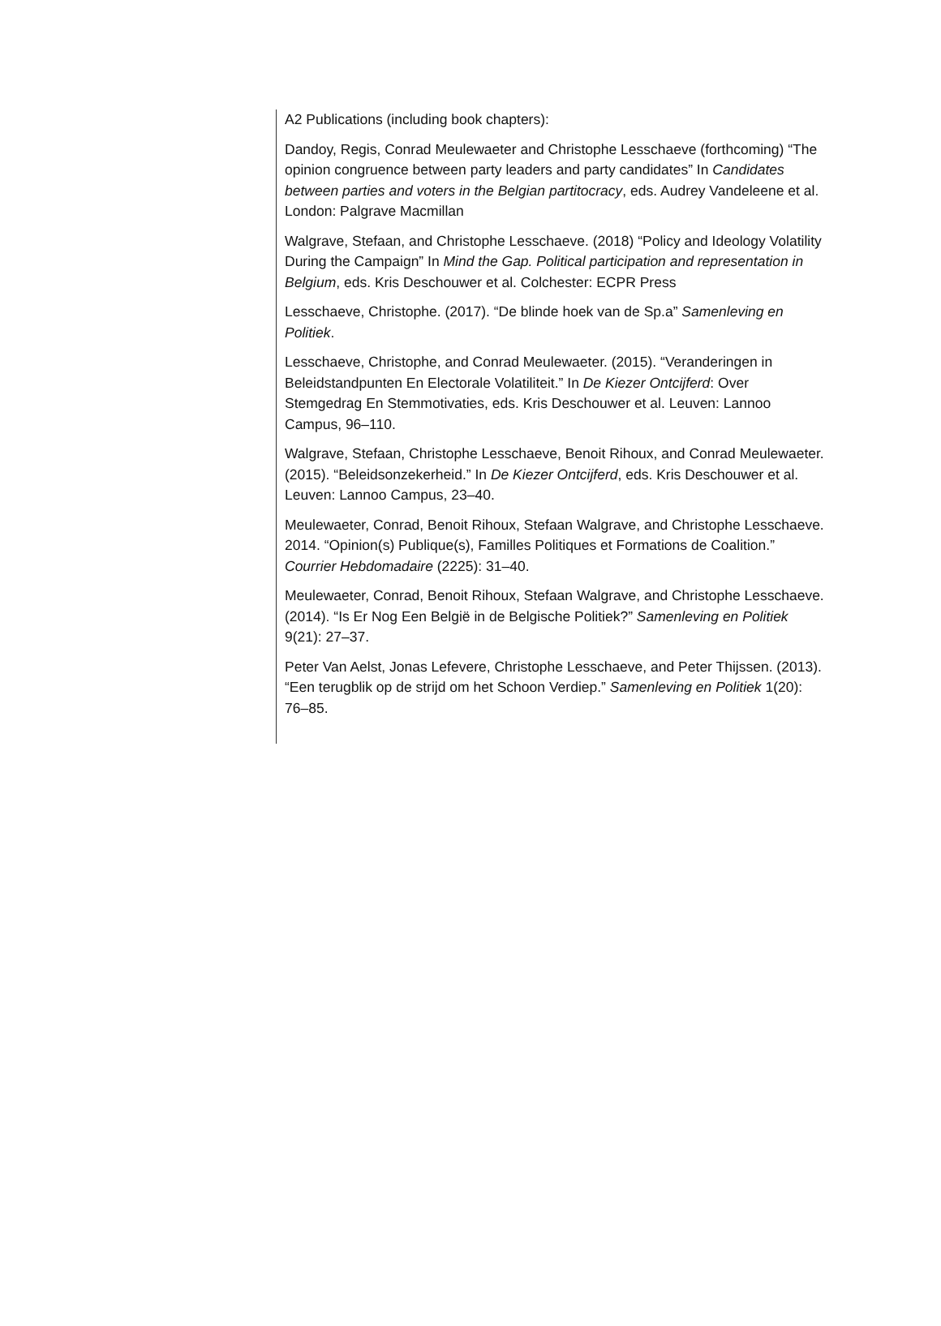A2 Publications (including book chapters):
Dandoy, Regis, Conrad Meulewaeter and Christophe Lesschaeve (forthcoming) “The opinion congruence between party leaders and party candidates” In Candidates between parties and voters in the Belgian partitocracy, eds. Audrey Vandeleene et al. London: Palgrave Macmillan
Walgrave, Stefaan, and Christophe Lesschaeve. (2018) “Policy and Ideology Volatility During the Campaign” In Mind the Gap. Political participation and representation in Belgium, eds. Kris Deschouwer et al. Colchester: ECPR Press
Lesschaeve, Christophe. (2017). “De blinde hoek van de Sp.a” Samenleving en Politiek.
Lesschaeve, Christophe, and Conrad Meulewaeter. (2015). “Veranderingen in Beleidstandpunten En Electorale Volatiliteit.” In De Kiezer Ontcijferd: Over Stemgedrag En Stemmotivaties, eds. Kris Deschouwer et al. Leuven: Lannoo Campus, 96–110.
Walgrave, Stefaan, Christophe Lesschaeve, Benoit Rihoux, and Conrad Meulewaeter. (2015). “Beleidsonzekerheid.” In De Kiezer Ontcijferd, eds. Kris Deschouwer et al. Leuven: Lannoo Campus, 23–40.
Meulewaeter, Conrad, Benoit Rihoux, Stefaan Walgrave, and Christophe Lesschaeve. 2014. “Opinion(s) Publique(s), Familles Politiques et Formations de Coalition.” Courrier Hebdomadaire (2225): 31–40.
Meulewaeter, Conrad, Benoit Rihoux, Stefaan Walgrave, and Christophe Lesschaeve. (2014). “Is Er Nog Een België in de Belgische Politiek?” Samenleving en Politiek 9(21): 27–37.
Peter Van Aelst, Jonas Lefevere, Christophe Lesschaeve, and Peter Thijssen. (2013). “Een terugblik op de strijd om het Schoon Verdiep.” Samenleving en Politiek 1(20): 76–85.